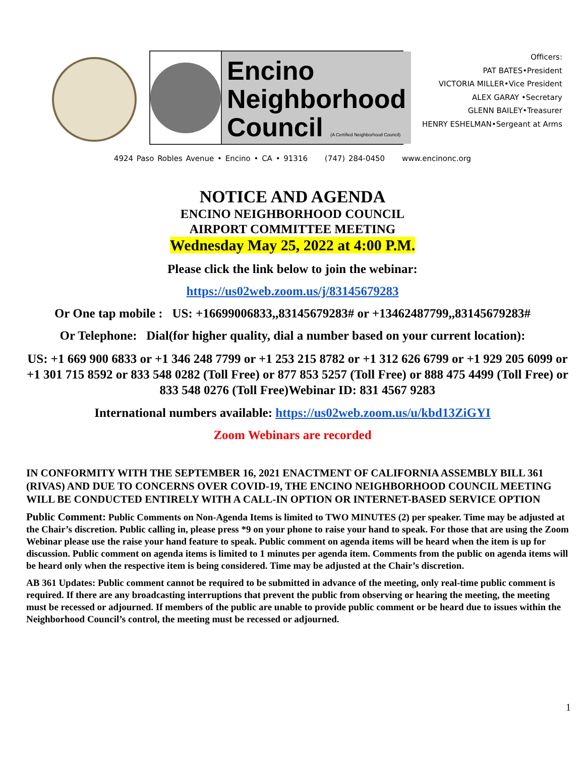Encino
Neighborhood
Council (A Certified Neighborhood Council)
Officers:
PAT BATES•President
VICTORIA MILLER•Vice President
ALEX GARAY •Secretary
GLENN BAILEY•Treasurer
HENRY ESHELMAN•Sergeant at Arms
4924 Paso Robles Avenue • Encino • CA • 91316 (747) 284-0450 www.encinonc.org
NOTICE AND AGENDA
ENCINO NEIGHBORHOOD COUNCIL
AIRPORT COMMITTEE MEETING
Wednesday May 25, 2022 at 4:00 P.M.
Please click the link below to join the webinar:
https://us02web.zoom.us/j/83145679283
Or One tap mobile : US: +16699006833,,83145679283# or +13462487799,,83145679283#
Or Telephone: Dial(for higher quality, dial a number based on your current location):
US: +1 669 900 6833 or +1 346 248 7799 or +1 253 215 8782 or +1 312 626 6799 or +1 929 205 6099 or +1 301 715 8592 or 833 548 0282 (Toll Free) or 877 853 5257 (Toll Free) or 888 475 4499 (Toll Free) or 833 548 0276 (Toll Free)Webinar ID: 831 4567 9283
International numbers available: https://us02web.zoom.us/u/kbd13ZiGYI
Zoom Webinars are recorded
IN CONFORMITY WITH THE SEPTEMBER 16, 2021 ENACTMENT OF CALIFORNIA ASSEMBLY BILL 361 (RIVAS) AND DUE TO CONCERNS OVER COVID-19, THE ENCINO NEIGHBORHOOD COUNCIL MEETING WILL BE CONDUCTED ENTIRELY WITH A CALL-IN OPTION OR INTERNET-BASED SERVICE OPTION
Public Comment: Public Comments on Non-Agenda Items is limited to TWO MINUTES (2) per speaker. Time may be adjusted at the Chair’s discretion. Public calling in, please press *9 on your phone to raise your hand to speak. For those that are using the Zoom Webinar please use the raise your hand feature to speak. Public comment on agenda items will be heard when the item is up for discussion. Public comment on agenda items is limited to 1 minutes per agenda item. Comments from the public on agenda items will be heard only when the respective item is being considered. Time may be adjusted at the Chair’s discretion.
AB 361 Updates: Public comment cannot be required to be submitted in advance of the meeting, only real-time public comment is required. If there are any broadcasting interruptions that prevent the public from observing or hearing the meeting, the meeting must be recessed or adjourned. If members of the public are unable to provide public comment or be heard due to issues within the Neighborhood Council’s control, the meeting must be recessed or adjourned.
1